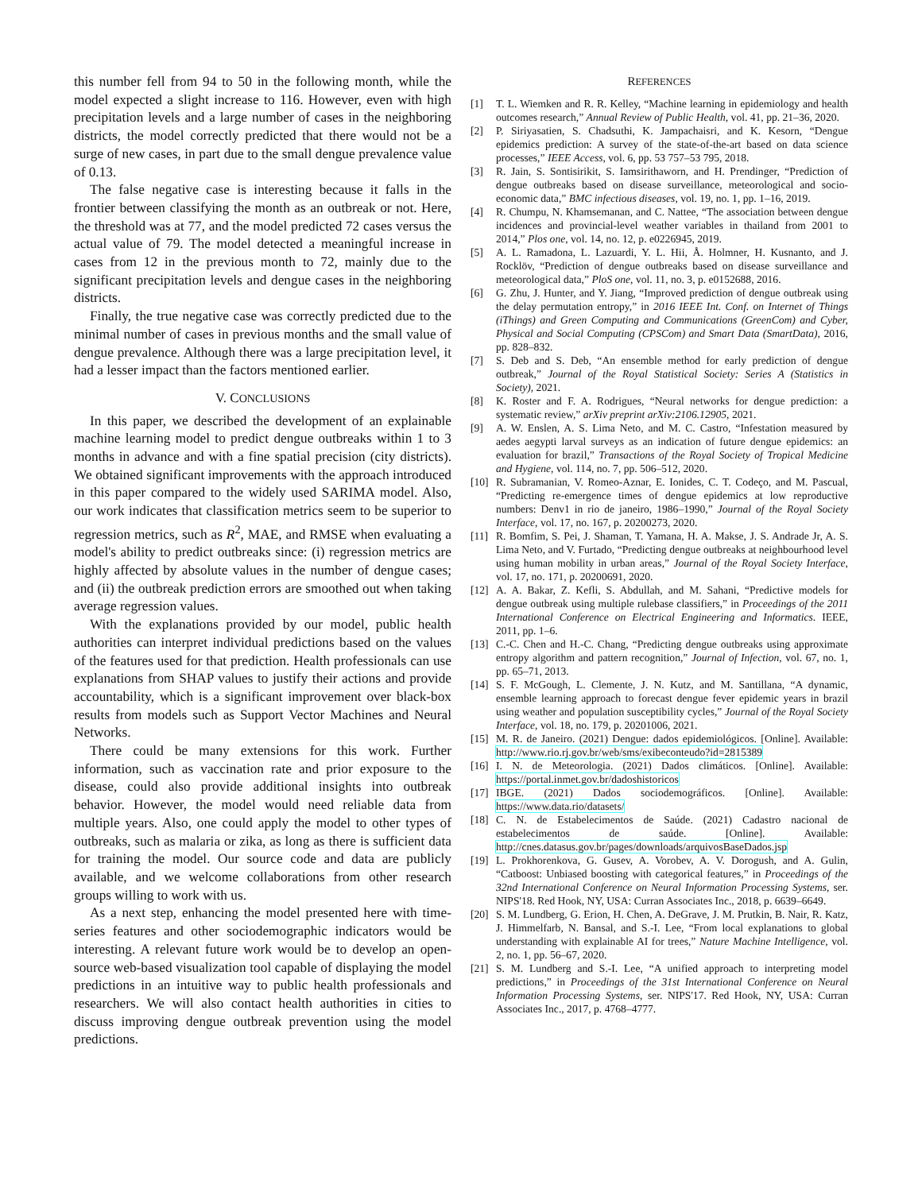this number fell from 94 to 50 in the following month, while the model expected a slight increase to 116. However, even with high precipitation levels and a large number of cases in the neighboring districts, the model correctly predicted that there would not be a surge of new cases, in part due to the small dengue prevalence value of 0.13.
The false negative case is interesting because it falls in the frontier between classifying the month as an outbreak or not. Here, the threshold was at 77, and the model predicted 72 cases versus the actual value of 79. The model detected a meaningful increase in cases from 12 in the previous month to 72, mainly due to the significant precipitation levels and dengue cases in the neighboring districts.
Finally, the true negative case was correctly predicted due to the minimal number of cases in previous months and the small value of dengue prevalence. Although there was a large precipitation level, it had a lesser impact than the factors mentioned earlier.
V. CONCLUSIONS
In this paper, we described the development of an explainable machine learning model to predict dengue outbreaks within 1 to 3 months in advance and with a fine spatial precision (city districts). We obtained significant improvements with the approach introduced in this paper compared to the widely used SARIMA model. Also, our work indicates that classification metrics seem to be superior to regression metrics, such as R<sup>2</sup>, MAE, and RMSE when evaluating a model's ability to predict outbreaks since: (i) regression metrics are highly affected by absolute values in the number of dengue cases; and (ii) the outbreak prediction errors are smoothed out when taking average regression values.
With the explanations provided by our model, public health authorities can interpret individual predictions based on the values of the features used for that prediction. Health professionals can use explanations from SHAP values to justify their actions and provide accountability, which is a significant improvement over black-box results from models such as Support Vector Machines and Neural Networks.
There could be many extensions for this work. Further information, such as vaccination rate and prior exposure to the disease, could also provide additional insights into outbreak behavior. However, the model would need reliable data from multiple years. Also, one could apply the model to other types of outbreaks, such as malaria or zika, as long as there is sufficient data for training the model. Our source code and data are publicly available, and we welcome collaborations from other research groups willing to work with us.
As a next step, enhancing the model presented here with time-series features and other sociodemographic indicators would be interesting. A relevant future work would be to develop an open-source web-based visualization tool capable of displaying the model predictions in an intuitive way to public health professionals and researchers. We will also contact health authorities in cities to discuss improving dengue outbreak prevention using the model predictions.
REFERENCES
[1] T. L. Wiemken and R. R. Kelley, “Machine learning in epidemiology and health outcomes research,” Annual Review of Public Health, vol. 41, pp. 21–36, 2020.
[2] P. Siriyasatien, S. Chadsuthi, K. Jampachaisri, and K. Kesorn, “Dengue epidemics prediction: A survey of the state-of-the-art based on data science processes,” IEEE Access, vol. 6, pp. 53 757–53 795, 2018.
[3] R. Jain, S. Sontisirikit, S. Iamsirithaworn, and H. Prendinger, “Prediction of dengue outbreaks based on disease surveillance, meteorological and socio-economic data,” BMC infectious diseases, vol. 19, no. 1, pp. 1–16, 2019.
[4] R. Chumpu, N. Khamsemanan, and C. Nattee, “The association between dengue incidences and provincial-level weather variables in thailand from 2001 to 2014,” Plos one, vol. 14, no. 12, p. e0226945, 2019.
[5] A. L. Ramadona, L. Lazuardi, Y. L. Hii, Å. Holmner, H. Kusnanto, and J. Rocklöv, “Prediction of dengue outbreaks based on disease surveillance and meteorological data,” PloS one, vol. 11, no. 3, p. e0152688, 2016.
[6] G. Zhu, J. Hunter, and Y. Jiang, “Improved prediction of dengue outbreak using the delay permutation entropy,” in 2016 IEEE Int. Conf. on Internet of Things (iThings) and Green Computing and Communications (GreenCom) and Cyber, Physical and Social Computing (CPSCom) and Smart Data (SmartData), 2016, pp. 828–832.
[7] S. Deb and S. Deb, “An ensemble method for early prediction of dengue outbreak,” Journal of the Royal Statistical Society: Series A (Statistics in Society), 2021.
[8] K. Roster and F. A. Rodrigues, “Neural networks for dengue prediction: a systematic review,” arXiv preprint arXiv:2106.12905, 2021.
[9] A. W. Enslen, A. S. Lima Neto, and M. C. Castro, “Infestation measured by aedes aegypti larval surveys as an indication of future dengue epidemics: an evaluation for brazil,” Transactions of the Royal Society of Tropical Medicine and Hygiene, vol. 114, no. 7, pp. 506–512, 2020.
[10] R. Subramanian, V. Romeo-Aznar, E. Ionides, C. T. Codeço, and M. Pascual, “Predicting re-emergence times of dengue epidemics at low reproductive numbers: Denv1 in rio de janeiro, 1986–1990,” Journal of the Royal Society Interface, vol. 17, no. 167, p. 20200273, 2020.
[11] R. Bomfim, S. Pei, J. Shaman, T. Yamana, H. A. Makse, J. S. Andrade Jr, A. S. Lima Neto, and V. Furtado, “Predicting dengue outbreaks at neighbourhood level using human mobility in urban areas,” Journal of the Royal Society Interface, vol. 17, no. 171, p. 20200691, 2020.
[12] A. A. Bakar, Z. Kefli, S. Abdullah, and M. Sahani, “Predictive models for dengue outbreak using multiple rulebase classifiers,” in Proceedings of the 2011 International Conference on Electrical Engineering and Informatics. IEEE, 2011, pp. 1–6.
[13] C.-C. Chen and H.-C. Chang, “Predicting dengue outbreaks using approximate entropy algorithm and pattern recognition,” Journal of Infection, vol. 67, no. 1, pp. 65–71, 2013.
[14] S. F. McGough, L. Clemente, J. N. Kutz, and M. Santillana, “A dynamic, ensemble learning approach to forecast dengue fever epidemic years in brazil using weather and population susceptibility cycles,” Journal of the Royal Society Interface, vol. 18, no. 179, p. 20201006, 2021.
[15] M. R. de Janeiro. (2021) Dengue: dados epidemiológicos. [Online]. Available: http://www.rio.rj.gov.br/web/sms/exibeconteudo?id=2815389
[16] I. N. de Meteorologia. (2021) Dados climáticos. [Online]. Available: https://portal.inmet.gov.br/dadoshistoricos
[17] IBGE. (2021) Dados sociodemográficos. [Online]. Available: https://www.data.rio/datasets/
[18] C. N. de Estabelecimentos de Saúde. (2021) Cadastro nacional de estabelecimentos de saúde. [Online]. Available: http://cnes.datasus.gov.br/pages/downloads/arquivosBaseDados.jsp
[19] L. Prokhorenkova, G. Gusev, A. Vorobev, A. V. Dorogush, and A. Gulin, “Catboost: Unbiased boosting with categorical features,” in Proceedings of the 32nd International Conference on Neural Information Processing Systems, ser. NIPS'18. Red Hook, NY, USA: Curran Associates Inc., 2018, p. 6639–6649.
[20] S. M. Lundberg, G. Erion, H. Chen, A. DeGrave, J. M. Prutkin, B. Nair, R. Katz, J. Himmelfarb, N. Bansal, and S.-I. Lee, “From local explanations to global understanding with explainable AI for trees,” Nature Machine Intelligence, vol. 2, no. 1, pp. 56–67, 2020.
[21] S. M. Lundberg and S.-I. Lee, “A unified approach to interpreting model predictions,” in Proceedings of the 31st International Conference on Neural Information Processing Systems, ser. NIPS'17. Red Hook, NY, USA: Curran Associates Inc., 2017, p. 4768–4777.